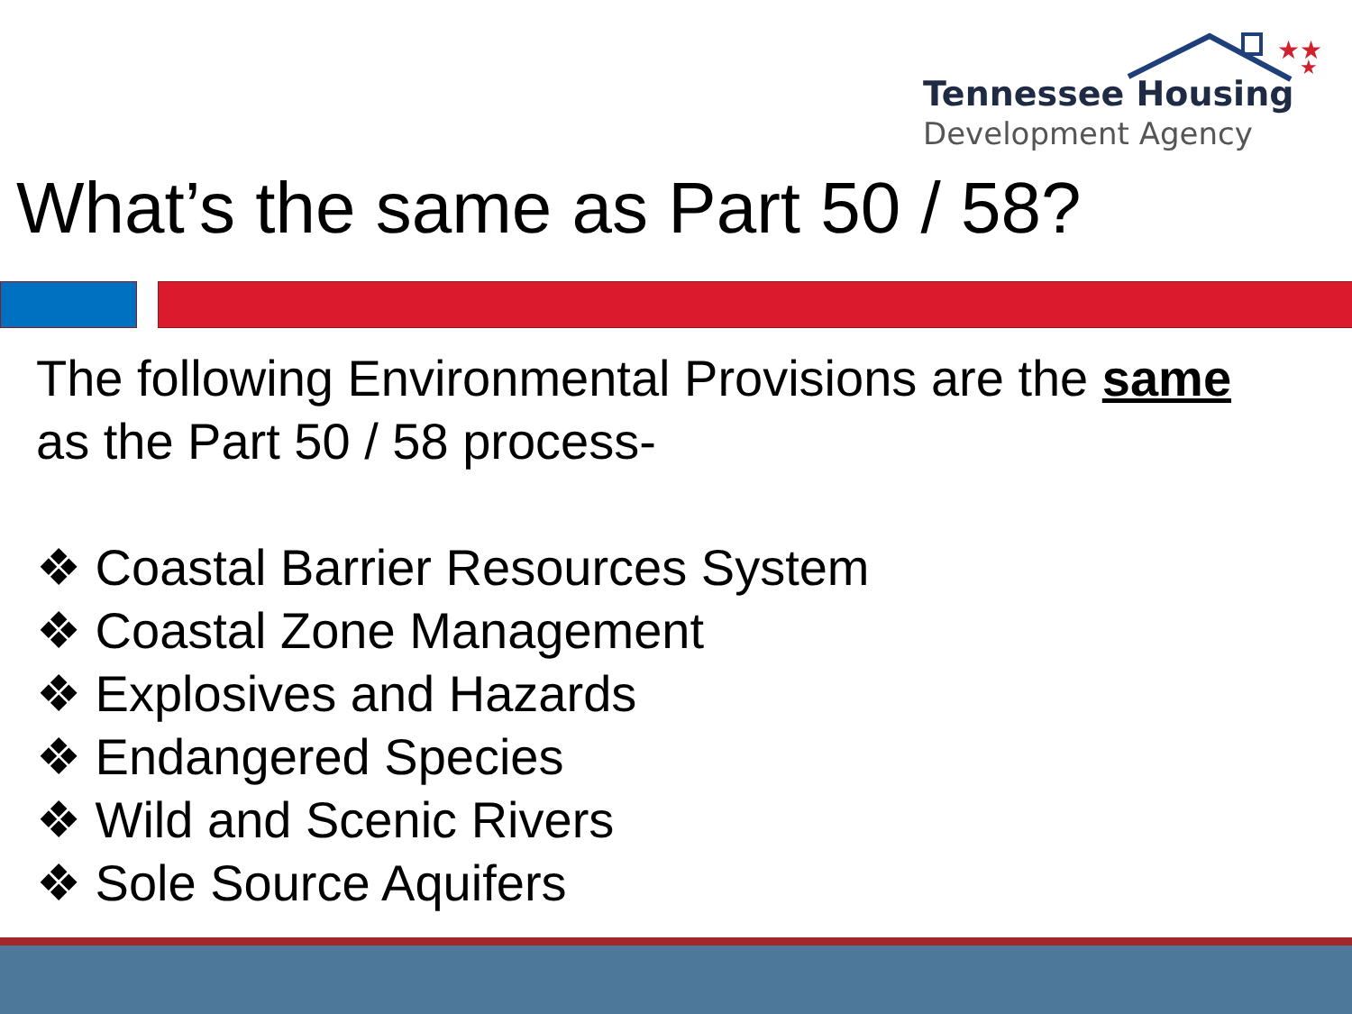★★
★
Tennessee Housing
Development Agency
What’s the same as Part 50 / 58?
The following Environmental Provisions are the same
as the Part 50 / 58 process-
❖ Coastal Barrier Resources System
❖ Coastal Zone Management
❖ Explosives and Hazards
❖ Endangered Species
❖ Wild and Scenic Rivers
❖ Sole Source Aquifers